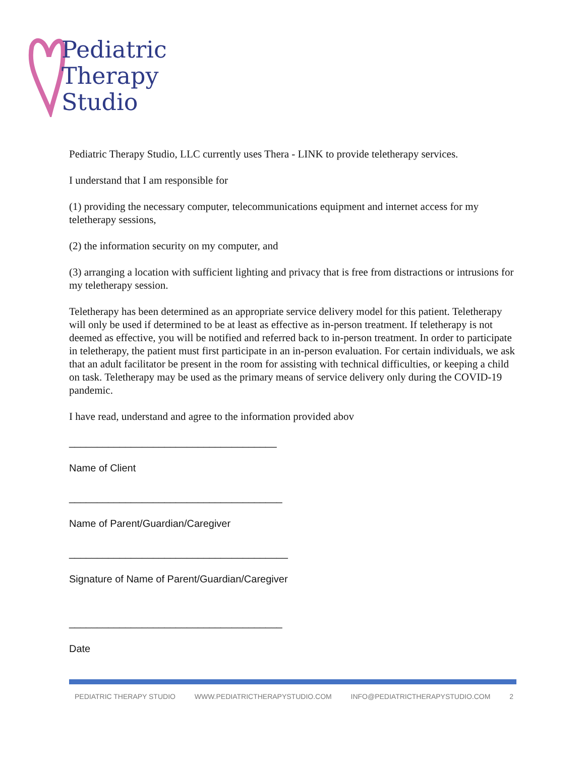Pediatric
Therapy
Studio
Pediatric Therapy Studio, LLC currently uses Thera - LINK to provide teletherapy services.
I understand that I am responsible for
(1) providing the necessary computer, telecommunications equipment and internet access for my teletherapy sessions,
(2) the information security on my computer, and
(3) arranging a location with sufficient lighting and privacy that is free from distractions or intrusions for my teletherapy session.
Teletherapy has been determined as an appropriate service delivery model for this patient. Teletherapy will only be used if determined to be at least as effective as in-person treatment. If teletherapy is not deemed as effective, you will be notified and referred back to in-person treatment. In order to participate in teletherapy, the patient must first participate in an in-person evaluation. For certain individuals, we ask that an adult facilitator be present in the room for assisting with technical difficulties, or keeping a child on task. Teletherapy may be used as the primary means of service delivery only during the COVID-19 pandemic.
I have read, understand and agree to the information provided abov
_____________________________________
Name of Client
______________________________________
Name of Parent/Guardian/Caregiver
_______________________________________
Signature of Name of Parent/Guardian/Caregiver
______________________________________
Date
PEDIATRIC THERAPY STUDIO WWW.PEDIATRICTHERAPYSTUDIO.COM INFO@PEDIATRICTHERAPYSTUDIO.COM 2